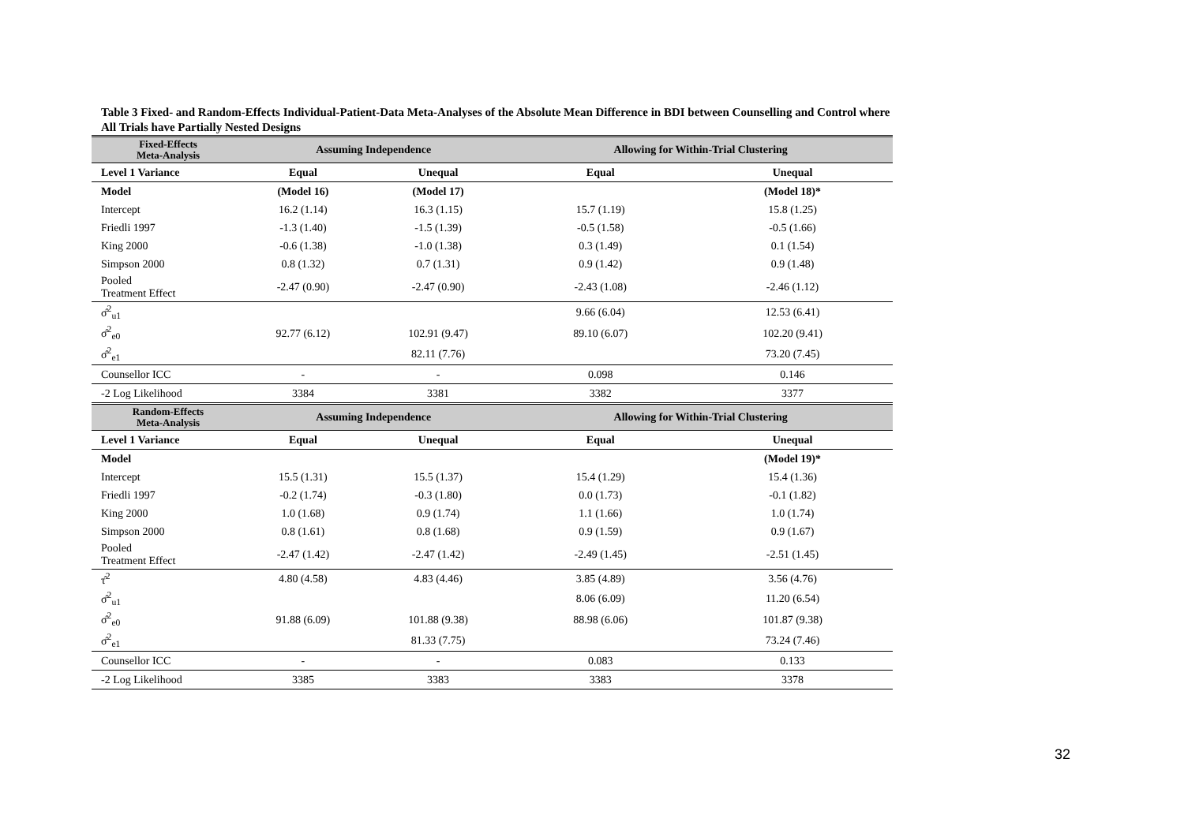Table 3 Fixed- and Random-Effects Individual-Patient-Data Meta-Analyses of the Absolute Mean Difference in BDI between Counselling and Control where All Trials have Partially Nested Designs
| Fixed-Effects Meta-Analysis | Assuming Independence | | Allowing for Within-Trial Clustering | |
| --- | --- | --- | --- | --- |
| Level 1 Variance | Equal | Unequal | Equal | Unequal |
| Model | (Model 16) | (Model 17) | | (Model 18)* |
| Intercept | 16.2 (1.14) | 16.3 (1.15) | 15.7 (1.19) | 15.8 (1.25) |
| Friedli 1997 | -1.3 (1.40) | -1.5 (1.39) | -0.5 (1.58) | -0.5 (1.66) |
| King 2000 | -0.6 (1.38) | -1.0 (1.38) | 0.3 (1.49) | 0.1 (1.54) |
| Simpson 2000 | 0.8 (1.32) | 0.7 (1.31) | 0.9 (1.42) | 0.9 (1.48) |
| Pooled Treatment Effect | -2.47 (0.90) | -2.47 (0.90) | -2.43 (1.08) | -2.46 (1.12) |
| σ̂<sup>2</sup><sub>u1</sub> | | | 9.66 (6.04) | 12.53 (6.41) |
| σ̂<sup>2</sup><sub>e0</sub> | 92.77 (6.12) | 102.91 (9.47) | 89.10 (6.07) | 102.20 (9.41) |
| σ̂<sup>2</sup><sub>e1</sub> | | 82.11 (7.76) | | 73.20 (7.45) |
| Counsellor ICC | - | - | 0.098 | 0.146 |
| -2 Log Likelihood | 3384 | 3381 | 3382 | 3377 |
| Random-Effects Meta-Analysis | Assuming Independence | | Allowing for Within-Trial Clustering | |
| Level 1 Variance | Equal | Unequal | Equal | Unequal |
| Model | | | | (Model 19)* |
| Intercept | 15.5 (1.31) | 15.5 (1.37) | 15.4 (1.29) | 15.4 (1.36) |
| Friedli 1997 | -0.2 (1.74) | -0.3 (1.80) | 0.0 (1.73) | -0.1 (1.82) |
| King 2000 | 1.0 (1.68) | 0.9 (1.74) | 1.1 (1.66) | 1.0 (1.74) |
| Simpson 2000 | 0.8 (1.61) | 0.8 (1.68) | 0.9 (1.59) | 0.9 (1.67) |
| Pooled Treatment Effect | -2.47 (1.42) | -2.47 (1.42) | -2.49 (1.45) | -2.51 (1.45) |
| τ̂<sup>2</sup> | 4.80 (4.58) | 4.83 (4.46) | 3.85 (4.89) | 3.56 (4.76) |
| σ̂<sup>2</sup><sub>u1</sub> | | | 8.06 (6.09) | 11.20 (6.54) |
| σ̂<sup>2</sup><sub>e0</sub> | 91.88 (6.09) | 101.88 (9.38) | 88.98 (6.06) | 101.87 (9.38) |
| σ̂<sup>2</sup><sub>e1</sub> | | 81.33 (7.75) | | 73.24 (7.46) |
| Counsellor ICC | - | - | 0.083 | 0.133 |
| -2 Log Likelihood | 3385 | 3383 | 3383 | 3378 |
32